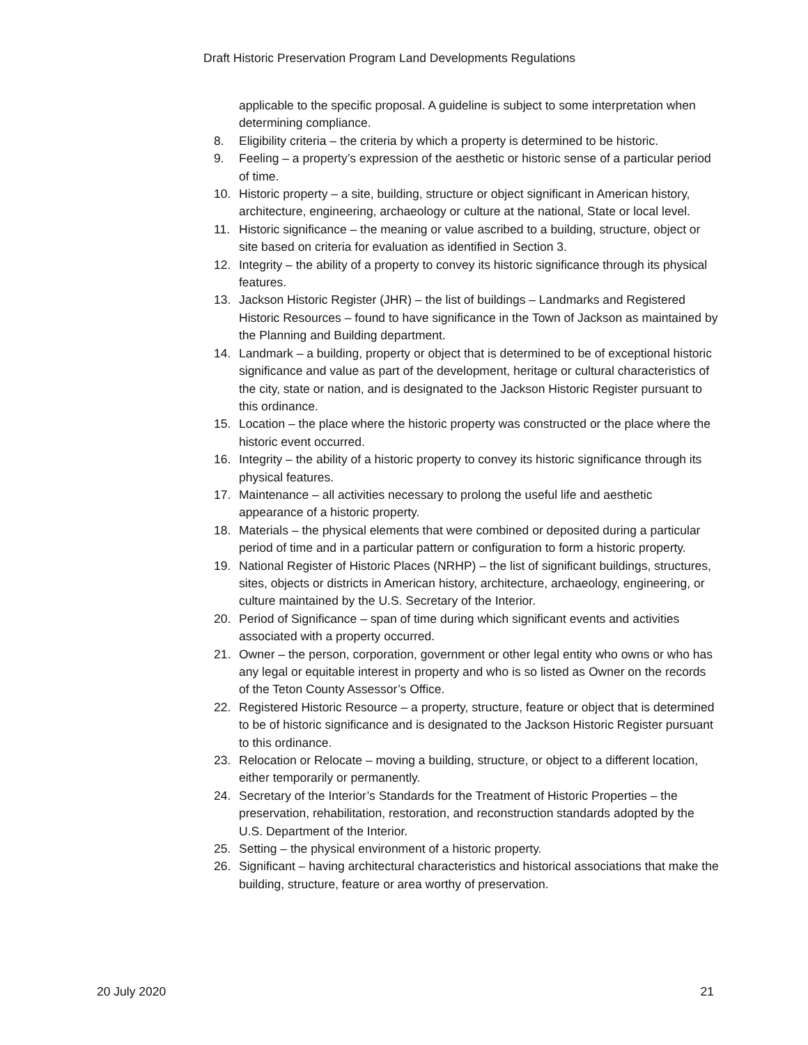Draft Historic Preservation Program Land Developments Regulations
applicable to the specific proposal. A guideline is subject to some interpretation when determining compliance.
8. Eligibility criteria – the criteria by which a property is determined to be historic.
9. Feeling – a property’s expression of the aesthetic or historic sense of a particular period of time.
10. Historic property – a site, building, structure or object significant in American history, architecture, engineering, archaeology or culture at the national, State or local level.
11. Historic significance – the meaning or value ascribed to a building, structure, object or site based on criteria for evaluation as identified in Section 3.
12. Integrity – the ability of a property to convey its historic significance through its physical features.
13. Jackson Historic Register (JHR) – the list of buildings – Landmarks and Registered Historic Resources – found to have significance in the Town of Jackson as maintained by the Planning and Building department.
14. Landmark – a building, property or object that is determined to be of exceptional historic significance and value as part of the development, heritage or cultural characteristics of the city, state or nation, and is designated to the Jackson Historic Register pursuant to this ordinance.
15. Location – the place where the historic property was constructed or the place where the historic event occurred.
16. Integrity – the ability of a historic property to convey its historic significance through its physical features.
17. Maintenance – all activities necessary to prolong the useful life and aesthetic appearance of a historic property.
18. Materials – the physical elements that were combined or deposited during a particular period of time and in a particular pattern or configuration to form a historic property.
19. National Register of Historic Places (NRHP) – the list of significant buildings, structures, sites, objects or districts in American history, architecture, archaeology, engineering, or culture maintained by the U.S. Secretary of the Interior.
20. Period of Significance – span of time during which significant events and activities associated with a property occurred.
21. Owner – the person, corporation, government or other legal entity who owns or who has any legal or equitable interest in property and who is so listed as Owner on the records of the Teton County Assessor’s Office.
22. Registered Historic Resource – a property, structure, feature or object that is determined to be of historic significance and is designated to the Jackson Historic Register pursuant to this ordinance.
23. Relocation or Relocate – moving a building, structure, or object to a different location, either temporarily or permanently.
24. Secretary of the Interior’s Standards for the Treatment of Historic Properties – the preservation, rehabilitation, restoration, and reconstruction standards adopted by the U.S. Department of the Interior.
25. Setting – the physical environment of a historic property.
26. Significant – having architectural characteristics and historical associations that make the building, structure, feature or area worthy of preservation.
20 July 2020 21